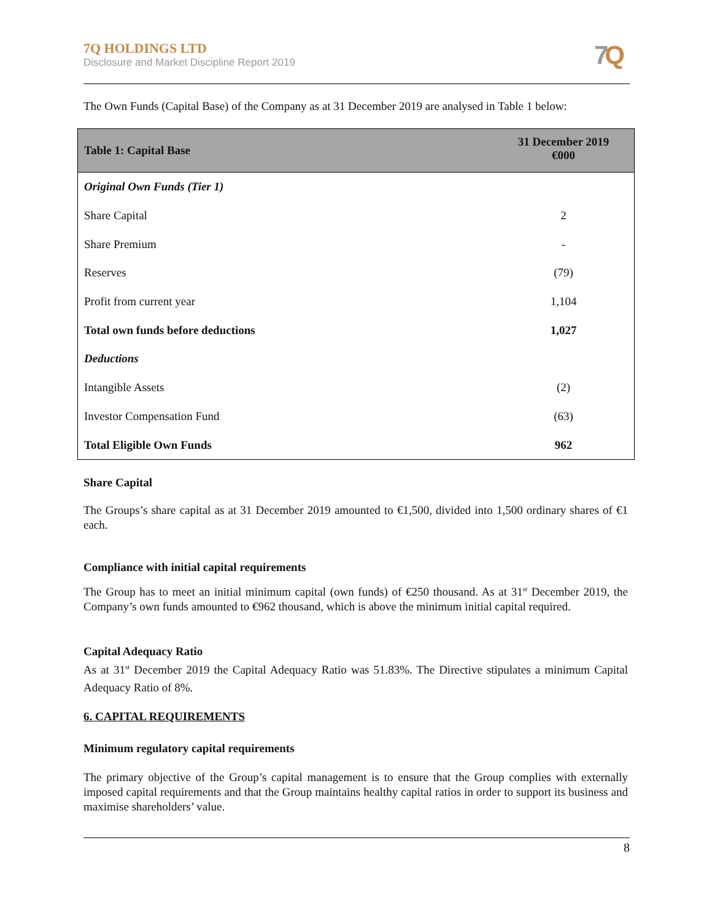7Q HOLDINGS LTD
Disclosure and Market Discipline Report 2019
7 Q
The Own Funds (Capital Base) of the Company as at 31 December 2019 are analysed in Table 1 below:
| Table 1: Capital Base | 31 December 2019 €000 |
| --- | --- |
| Original Own Funds (Tier 1) | |
| Share Capital | 2 |
| Share Premium | - |
| Reserves | (79) |
| Profit from current year | 1,104 |
| Total own funds before deductions | 1,027 |
| Deductions | |
| Intangible Assets | (2) |
| Investor Compensation Fund | (63) |
| Total Eligible Own Funds | 962 |
Share Capital
The Groups’s share capital as at 31 December 2019 amounted to €1,500, divided into 1,500 ordinary shares of €1 each.
Compliance with initial capital requirements
The Group has to meet an initial minimum capital (own funds) of €250 thousand. As at 31<sup>st</sup> December 2019, the Company’s own funds amounted to €962 thousand, which is above the minimum initial capital required.
Capital Adequacy Ratio
As at 31<sup>st</sup> December 2019 the Capital Adequacy Ratio was 51.83%. The Directive stipulates a minimum Capital Adequacy Ratio of 8%.
6. CAPITAL REQUIREMENTS
Minimum regulatory capital requirements
The primary objective of the Group’s capital management is to ensure that the Group complies with externally imposed capital requirements and that the Group maintains healthy capital ratios in order to support its business and maximise shareholders’ value.
8